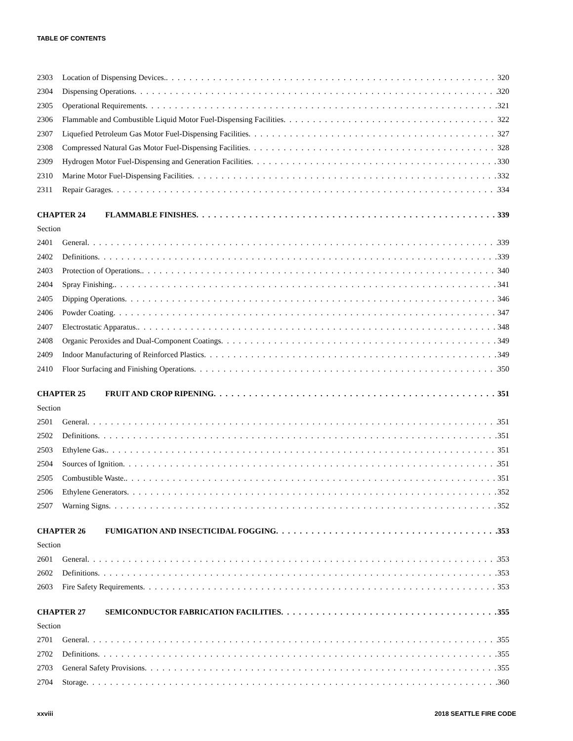TABLE OF CONTENTS
2303 Location of Dispensing Devices. 320
2304 Dispensing Operations 320
2305 Operational Requirements 321
2306 Flammable and Combustible Liquid Motor Fuel-Dispensing Facilities 322
2307 Liquefied Petroleum Gas Motor Fuel-Dispensing Facilities 327
2308 Compressed Natural Gas Motor Fuel-Dispensing Facilities 328
2309 Hydrogen Motor Fuel-Dispensing and Generation Facilities 330
2310 Marine Motor Fuel-Dispensing Facilities 332
2311 Repair Garages 334
CHAPTER 24 FLAMMABLE FINISHES 339
Section
2401 General 339
2402 Definitions 339
2403 Protection of Operations. 340
2404 Spray Finishing. 341
2405 Dipping Operations 346
2406 Powder Coating 347
2407 Electrostatic Apparatus. 348
2408 Organic Peroxides and Dual-Component Coatings 349
2409 Indoor Manufacturing of Reinforced Plastics 349
2410 Floor Surfacing and Finishing Operations 350
CHAPTER 25 FRUIT AND CROP RIPENING 351
Section
2501 General 351
2502 Definitions 351
2503 Ethylene Gas. 351
2504 Sources of Ignition 351
2505 Combustible Waste. 351
2506 Ethylene Generators 352
2507 Warning Signs 352
CHAPTER 26 FUMIGATION AND INSECTICIDAL FOGGING 353
Section
2601 General 353
2602 Definitions 353
2603 Fire Safety Requirements 353
CHAPTER 27 SEMICONDUCTOR FABRICATION FACILITIES 355
Section
2701 General 355
2702 Definitions 355
2703 General Safety Provisions 355
2704 Storage 360
xxviii 2018 SEATTLE FIRE CODE